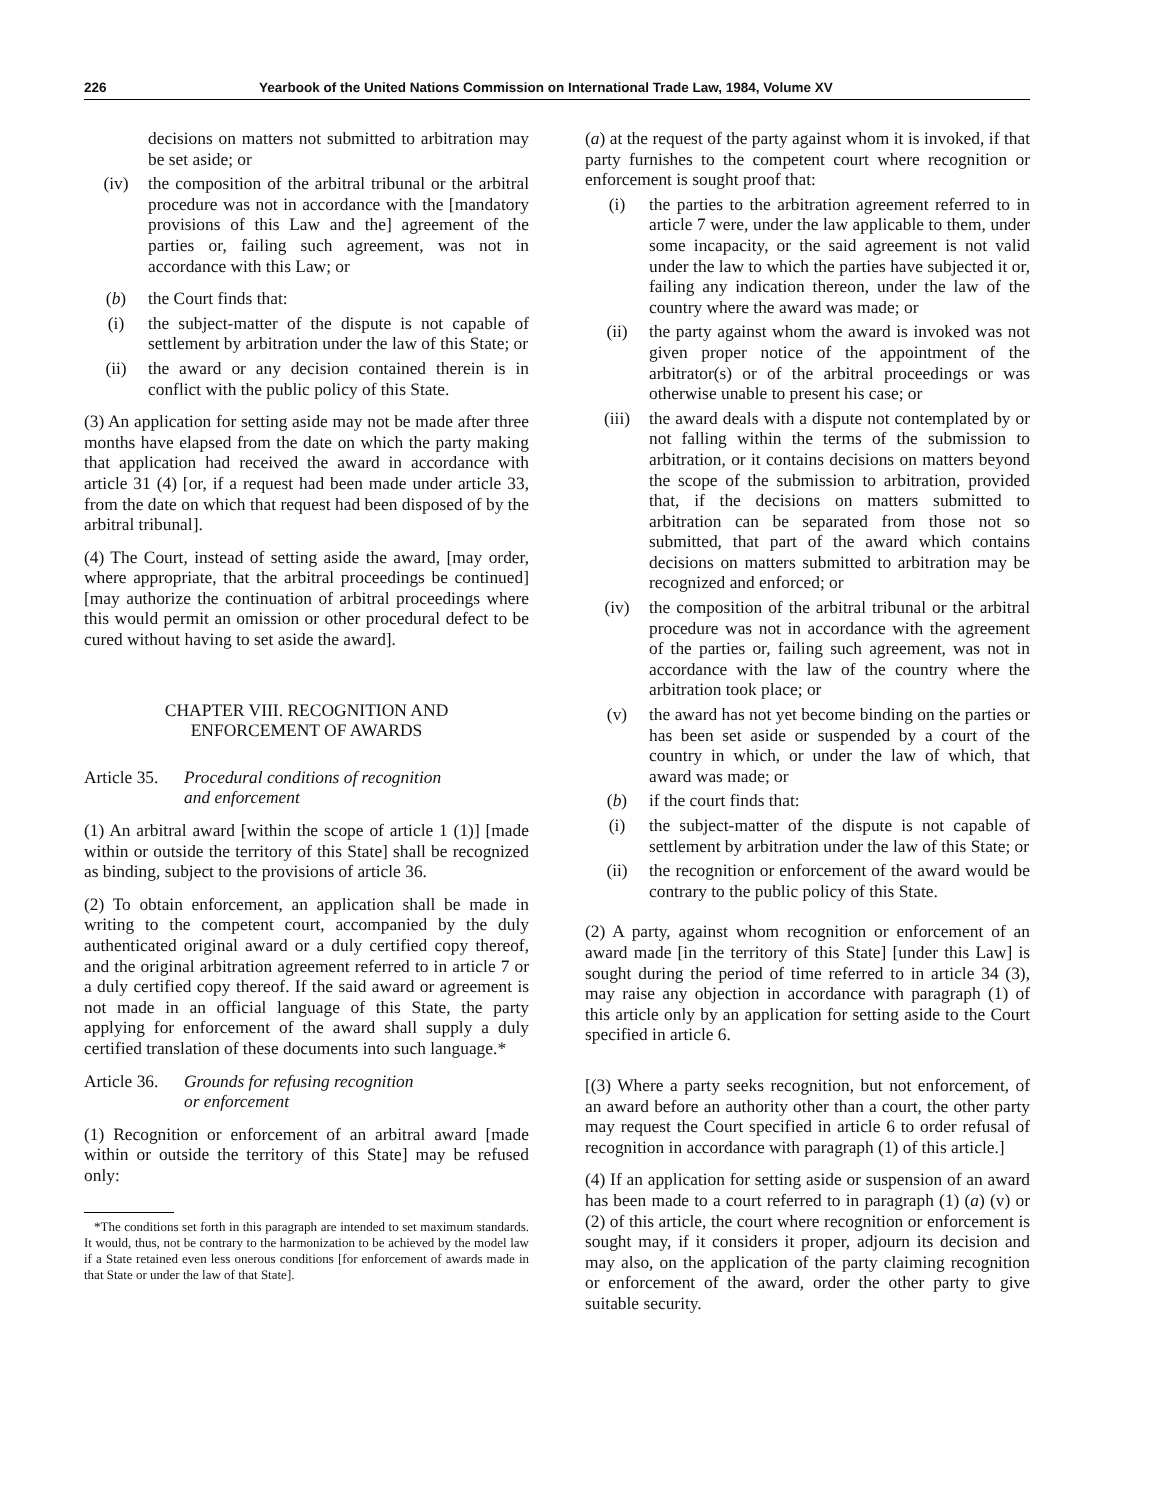226 Yearbook of the United Nations Commission on International Trade Law, 1984, Volume XV
decisions on matters not submitted to arbitration may be set aside; or
(iv) the composition of the arbitral tribunal or the arbitral procedure was not in accordance with the [mandatory provisions of this Law and the] agreement of the parties or, failing such agreement, was not in accordance with this Law; or
(b) the Court finds that:
(i) the subject-matter of the dispute is not capable of settlement by arbitration under the law of this State; or
(ii) the award or any decision contained therein is in conflict with the public policy of this State.
(3) An application for setting aside may not be made after three months have elapsed from the date on which the party making that application had received the award in accordance with article 31 (4) [or, if a request had been made under article 33, from the date on which that request had been disposed of by the arbitral tribunal].
(4) The Court, instead of setting aside the award, [may order, where appropriate, that the arbitral proceedings be continued] [may authorize the continuation of arbitral proceedings where this would permit an omission or other procedural defect to be cured without having to set aside the award].
CHAPTER VIII. RECOGNITION AND
ENFORCEMENT OF AWARDS
Article 35. Procedural conditions of recognition
and enforcement
(1) An arbitral award [within the scope of article 1 (1)] [made within or outside the territory of this State] shall be recognized as binding, subject to the provisions of article 36.
(2) To obtain enforcement, an application shall be made in writing to the competent court, accompanied by the duly authenticated original award or a duly certified copy thereof, and the original arbitration agreement referred to in article 7 or a duly certified copy thereof. If the said award or agreement is not made in an official language of this State, the party applying for enforcement of the award shall supply a duly certified translation of these documents into such language.*
Article 36. Grounds for refusing recognition
or enforcement
(1) Recognition or enforcement of an arbitral award [made within or outside the territory of this State] may be refused only:
*The conditions set forth in this paragraph are intended to set maximum standards. It would, thus, not be contrary to the harmonization to be achieved by the model law if a State retained even less onerous conditions [for enforcement of awards made in that State or under the law of that State].
(a) at the request of the party against whom it is invoked, if that party furnishes to the competent court where recognition or enforcement is sought proof that:
(i) the parties to the arbitration agreement referred to in article 7 were, under the law applicable to them, under some incapacity, or the said agreement is not valid under the law to which the parties have subjected it or, failing any indication thereon, under the law of the country where the award was made; or
(ii) the party against whom the award is invoked was not given proper notice of the appointment of the arbitrator(s) or of the arbitral proceedings or was otherwise unable to present his case; or
(iii) the award deals with a dispute not contemplated by or not falling within the terms of the submission to arbitration, or it contains decisions on matters beyond the scope of the submission to arbitration, provided that, if the decisions on matters submitted to arbitration can be separated from those not so submitted, that part of the award which contains decisions on matters submitted to arbitration may be recognized and enforced; or
(iv) the composition of the arbitral tribunal or the arbitral procedure was not in accordance with the agreement of the parties or, failing such agreement, was not in accordance with the law of the country where the arbitration took place; or
(v) the award has not yet become binding on the parties or has been set aside or suspended by a court of the country in which, or under the law of which, that award was made; or
(b) if the court finds that:
(i) the subject-matter of the dispute is not capable of settlement by arbitration under the law of this State; or
(ii) the recognition or enforcement of the award would be contrary to the public policy of this State.
(2) A party, against whom recognition or enforcement of an award made [in the territory of this State] [under this Law] is sought during the period of time referred to in article 34 (3), may raise any objection in accordance with paragraph (1) of this article only by an application for setting aside to the Court specified in article 6.
[(3) Where a party seeks recognition, but not enforcement, of an award before an authority other than a court, the other party may request the Court specified in article 6 to order refusal of recognition in accordance with paragraph (1) of this article.]
(4) If an application for setting aside or suspension of an award has been made to a court referred to in paragraph (1) (a) (v) or (2) of this article, the court where recognition or enforcement is sought may, if it considers it proper, adjourn its decision and may also, on the application of the party claiming recognition or enforcement of the award, order the other party to give suitable security.